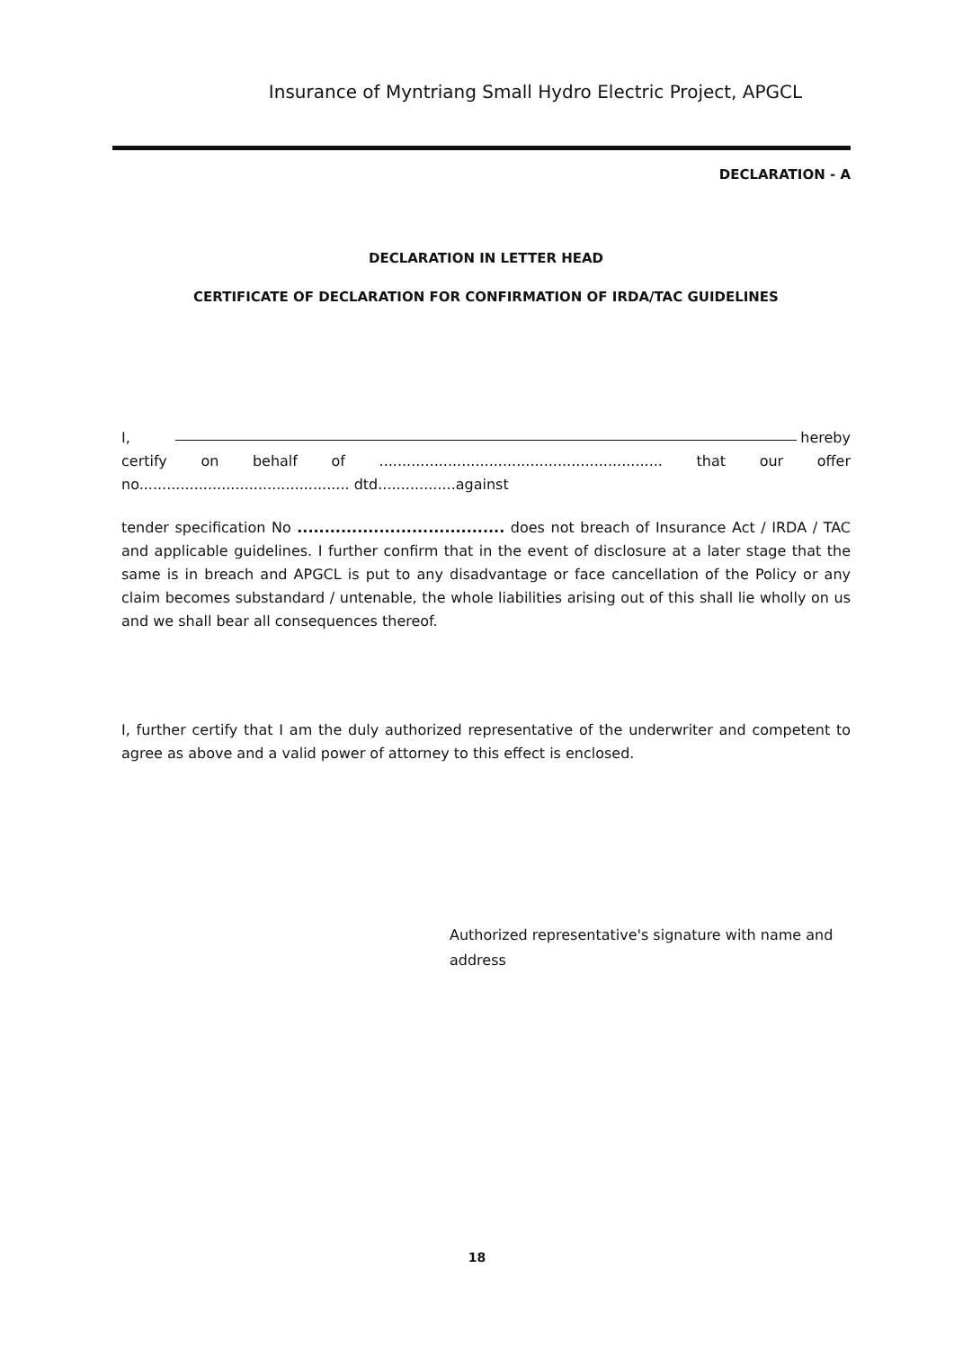Insurance of Myntriang Small Hydro Electric Project, APGCL
DECLARATION - A
DECLARATION IN LETTER HEAD
CERTIFICATE OF DECLARATION FOR CONFIRMATION OF IRDA/TAC GUIDELINES
I, hereby
certify on behalf of.............................................................. that our offer
no.............................................. dtd.................against
tender specification No ...................................... does not breach of Insurance Act / IRDA / TAC and applicable guidelines. I further confirm that in the event of disclosure at a later stage that the same is in breach and APGCL is put to any disadvantage or face cancellation of the Policy or any claim becomes substandard / untenable, the whole liabilities arising out of this shall lie wholly on us and we shall bear all consequences thereof.
I, further certify that I am the duly authorized representative of the underwriter and competent to agree as above and a valid power of attorney to this effect is enclosed.
Authorized representative's signature with name and address
18